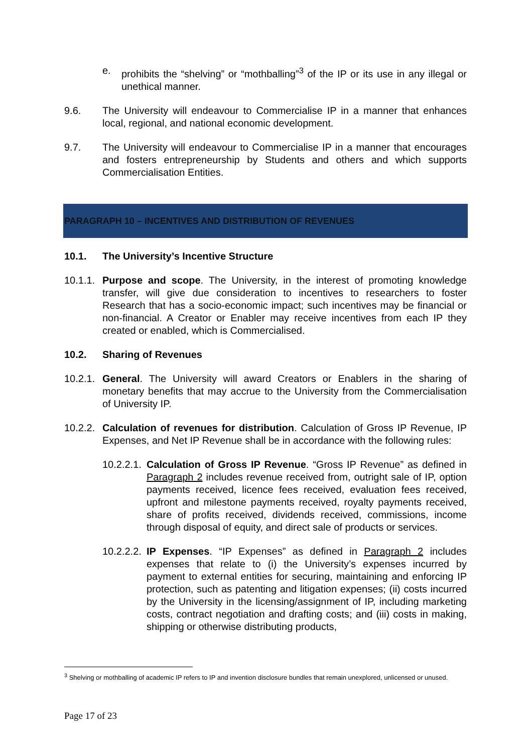e. prohibits the “shelving” or “mothballing”<sup>3</sup> of the IP or its use in any illegal or unethical manner.
9.6. The University will endeavour to Commercialise IP in a manner that enhances local, regional, and national economic development.
9.7. The University will endeavour to Commercialise IP in a manner that encourages and fosters entrepreneurship by Students and others and which supports Commercialisation Entities.
PARAGRAPH 10 – INCENTIVES AND DISTRIBUTION OF REVENUES
10.1. The University’s Incentive Structure
10.1.1.
Purpose and scope. The University, in the interest of promoting knowledge transfer, will give due consideration to incentives to researchers to foster Research that has a socio-economic impact; such incentives may be financial or non-financial. A Creator or Enabler may receive incentives from each IP they created or enabled, which is Commercialised.
10.2. Sharing of Revenues
10.2.1.
General. The University will award Creators or Enablers in the sharing of monetary benefits that may accrue to the University from the Commercialisation of University IP.
10.2.2.
Calculation of revenues for distribution. Calculation of Gross IP Revenue, IP Expenses, and Net IP Revenue shall be in accordance with the following rules:
10.2.2.1.
Calculation of Gross IP Revenue. “Gross IP Revenue” as defined in Paragraph 2 includes revenue received from, outright sale of IP, option payments received, licence fees received, evaluation fees received, upfront and milestone payments received, royalty payments received, share of profits received, dividends received, commissions, income through disposal of equity, and direct sale of products or services.
10.2.2.2.
IP Expenses. “IP Expenses” as defined in Paragraph 2 includes expenses that relate to (i) the University’s expenses incurred by payment to external entities for securing, maintaining and enforcing IP protection, such as patenting and litigation expenses; (ii) costs incurred by the University in the licensing/assignment of IP, including marketing costs, contract negotiation and drafting costs; and (iii) costs in making, shipping or otherwise distributing products,
<sup>3</sup> Shelving or mothballing of academic IP refers to IP and invention disclosure bundles that remain unexplored, unlicensed or unused.
Page 17 of 23